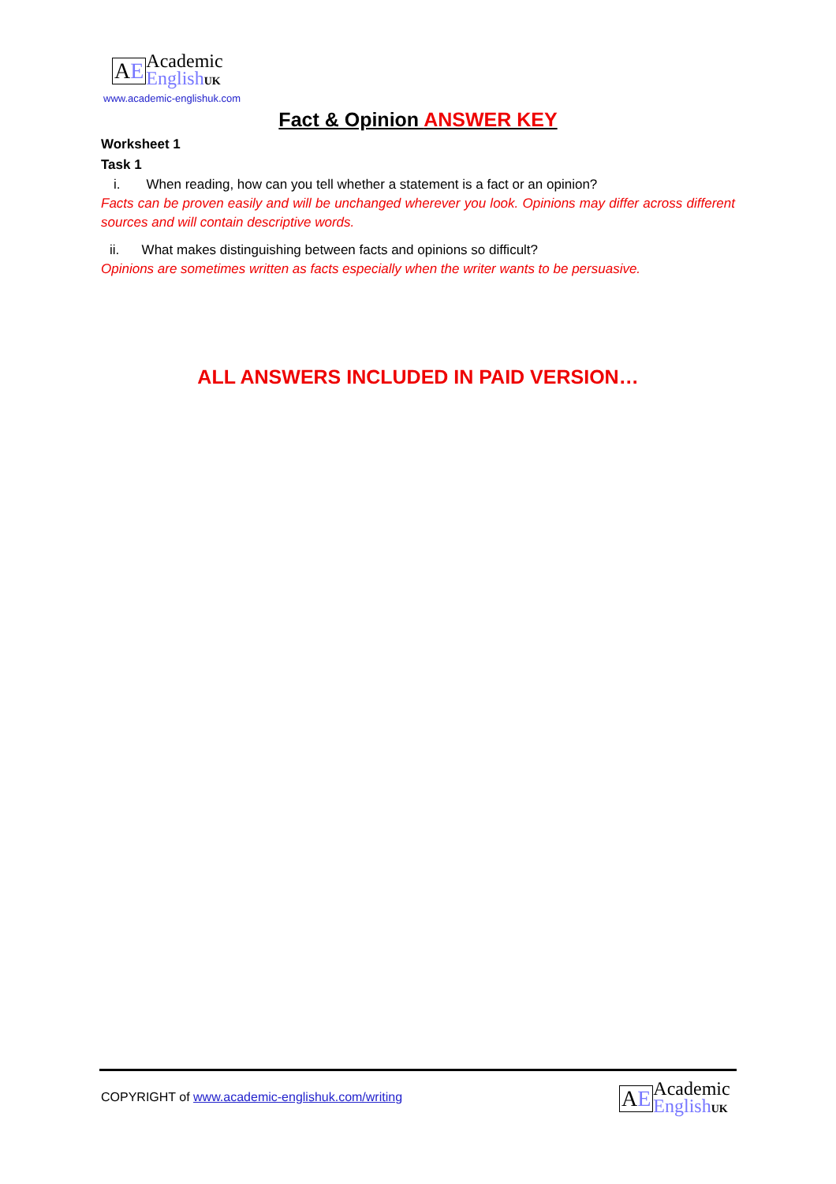AE
Academic
English UK
www.academic-englishuk.com
Fact & Opinion ANSWER KEY
Worksheet 1
Task 1
i. When reading, how can you tell whether a statement is a fact or an opinion?
Facts can be proven easily and will be unchanged wherever you look. Opinions may differ across different sources and will contain descriptive words.
ii. What makes distinguishing between facts and opinions so difficult?
Opinions are sometimes written as facts especially when the writer wants to be persuasive.
ALL ANSWERS INCLUDED IN PAID VERSION…
COPYRIGHT of www.academic-englishuk.com/writing
AE
Academic
English UK